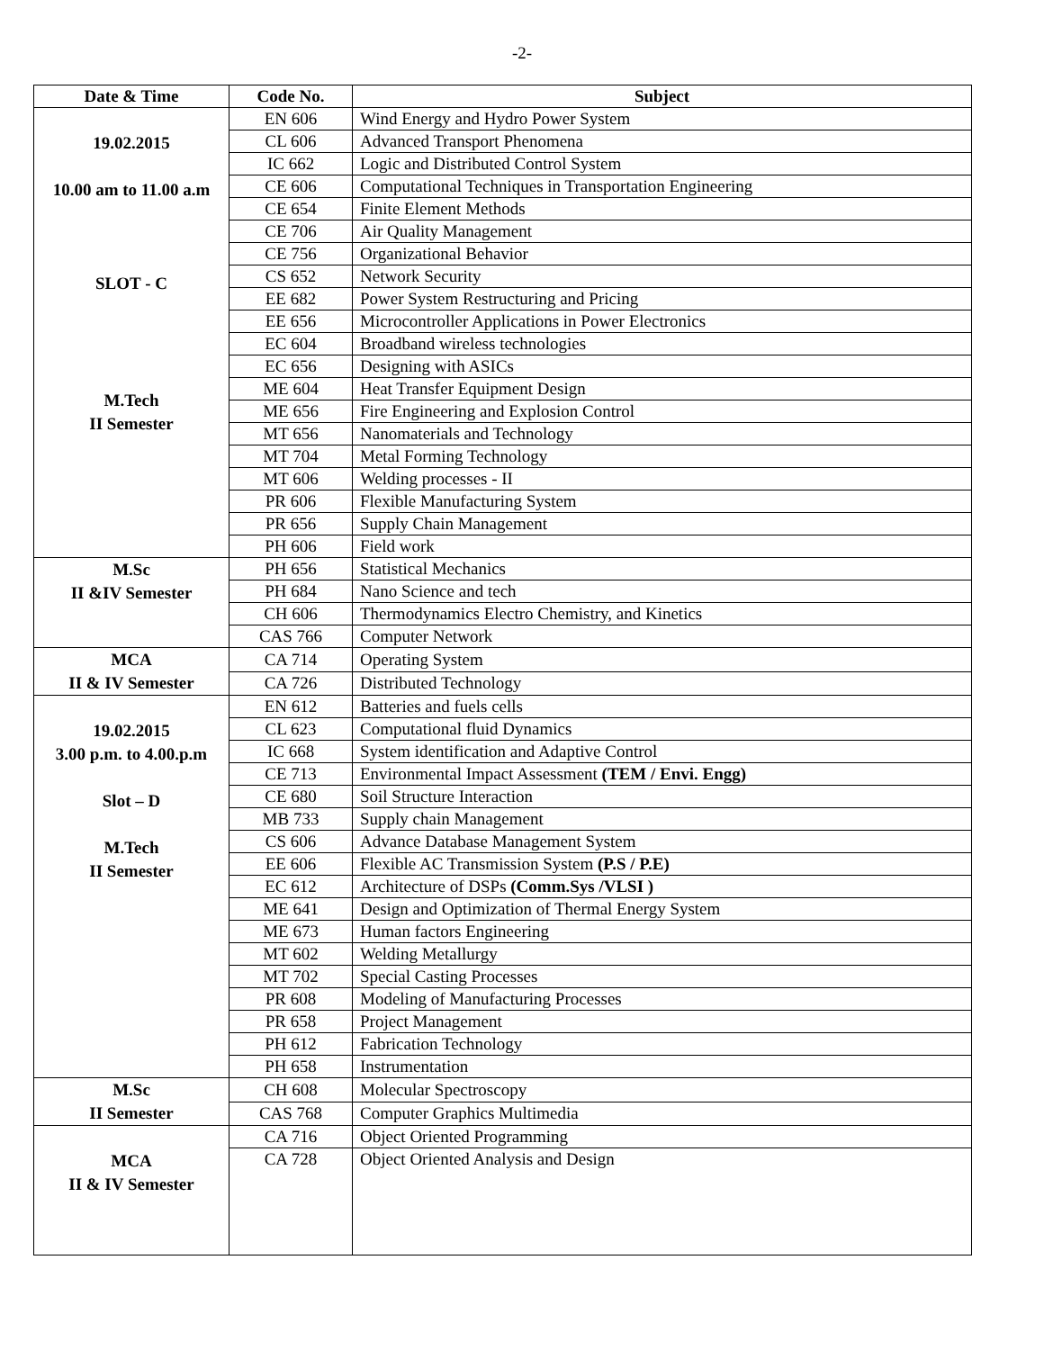-2-
| Date & Time | Code No. | Subject |
| --- | --- | --- |
| 19.02.2015 10.00 am to 11.00 a.m SLOT - C M.Tech II Semester | EN 606 | Wind Energy and Hydro Power System |
| | CL 606 | Advanced Transport Phenomena |
| | IC 662 | Logic and Distributed Control System |
| | CE 606 | Computational Techniques in Transportation Engineering |
| | CE 654 | Finite Element Methods |
| | CE 706 | Air Quality Management |
| | CE 756 | Organizational Behavior |
| | CS 652 | Network Security |
| | EE 682 | Power System Restructuring and Pricing |
| | EE 656 | Microcontroller Applications in Power Electronics |
| | EC 604 | Broadband wireless technologies |
| | EC 656 | Designing with ASICs |
| | ME 604 | Heat Transfer Equipment Design |
| | ME 656 | Fire Engineering and Explosion Control |
| | MT 656 | Nanomaterials and Technology |
| | MT 704 | Metal Forming Technology |
| | MT 606 | Welding processes - II |
| | PR 606 | Flexible Manufacturing System |
| | PR 656 | Supply Chain Management |
| | PH 606 | Field work |
| M.Sc II &IV Semester | PH 656 | Statistical Mechanics |
| | PH 684 | Nano Science and tech |
| | CH 606 | Thermodynamics Electro Chemistry, and Kinetics |
| | CAS 766 | Computer Network |
| MCA II & IV Semester | CA 714 | Operating System |
| | CA 726 | Distributed Technology |
| 19.02.2015 3.00 p.m. to 4.00.p.m Slot – D M.Tech II Semester | EN 612 | Batteries and fuels cells |
| | CL 623 | Computational fluid Dynamics |
| | IC 668 | System identification and Adaptive Control |
| | CE 713 | Environmental Impact Assessment (TEM / Envi. Engg) |
| | CE 680 | Soil Structure Interaction |
| | MB 733 | Supply chain Management |
| | CS 606 | Advance Database Management System |
| | EE 606 | Flexible AC Transmission System (P.S / P.E) |
| | EC 612 | Architecture of DSPs (Comm.Sys /VLSI ) |
| | ME 641 | Design and Optimization of Thermal Energy System |
| | ME 673 | Human factors Engineering |
| | MT 602 | Welding Metallurgy |
| | MT 702 | Special Casting Processes |
| | PR 608 | Modeling of Manufacturing Processes |
| | PR 658 | Project Management |
| | PH 612 | Fabrication Technology |
| | PH 658 | Instrumentation |
| M.Sc II Semester | CH 608 | Molecular Spectroscopy |
| | CAS 768 | Computer Graphics Multimedia |
| MCA II & IV Semester | CA 716 | Object Oriented Programming |
| | CA 728 | Object Oriented Analysis and Design |